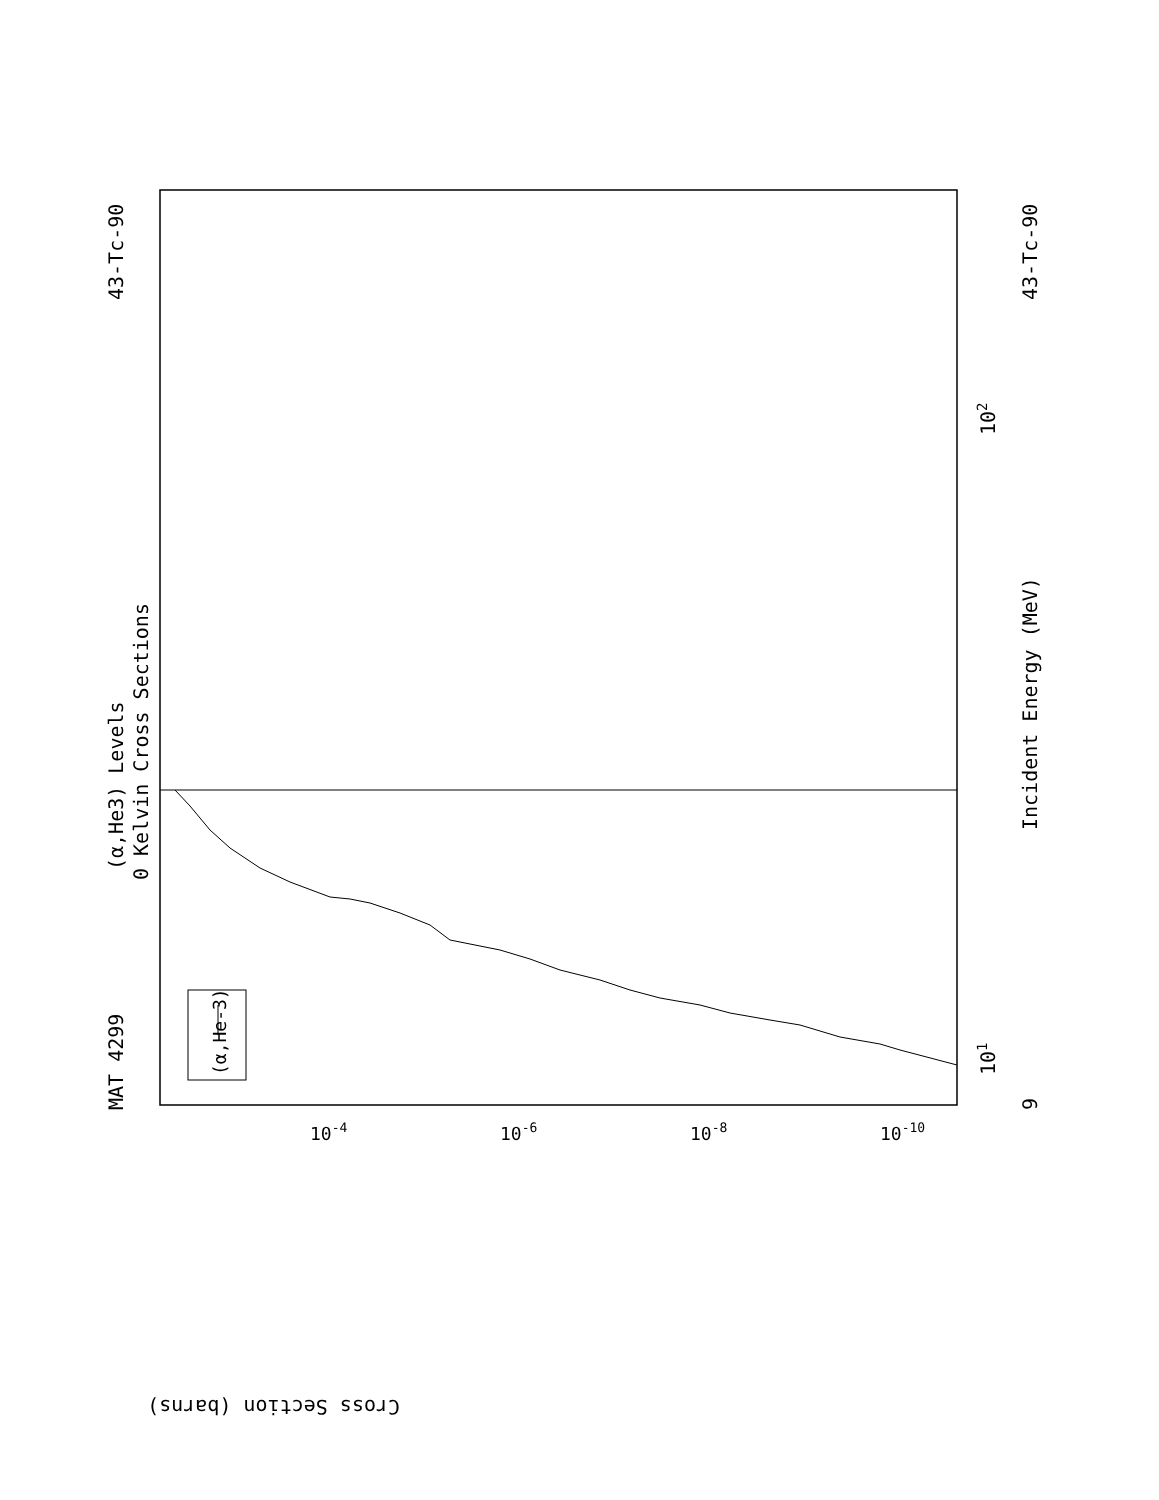MAT 4299
43-Tc-90
(α,He3) Levels
0 Kelvin Cross Sections
(α,He-3)
Incident Energy (MeV)
43-Tc-90
9
101
102
Cross Section (barns)
10-4
10-6
10-8
10-10